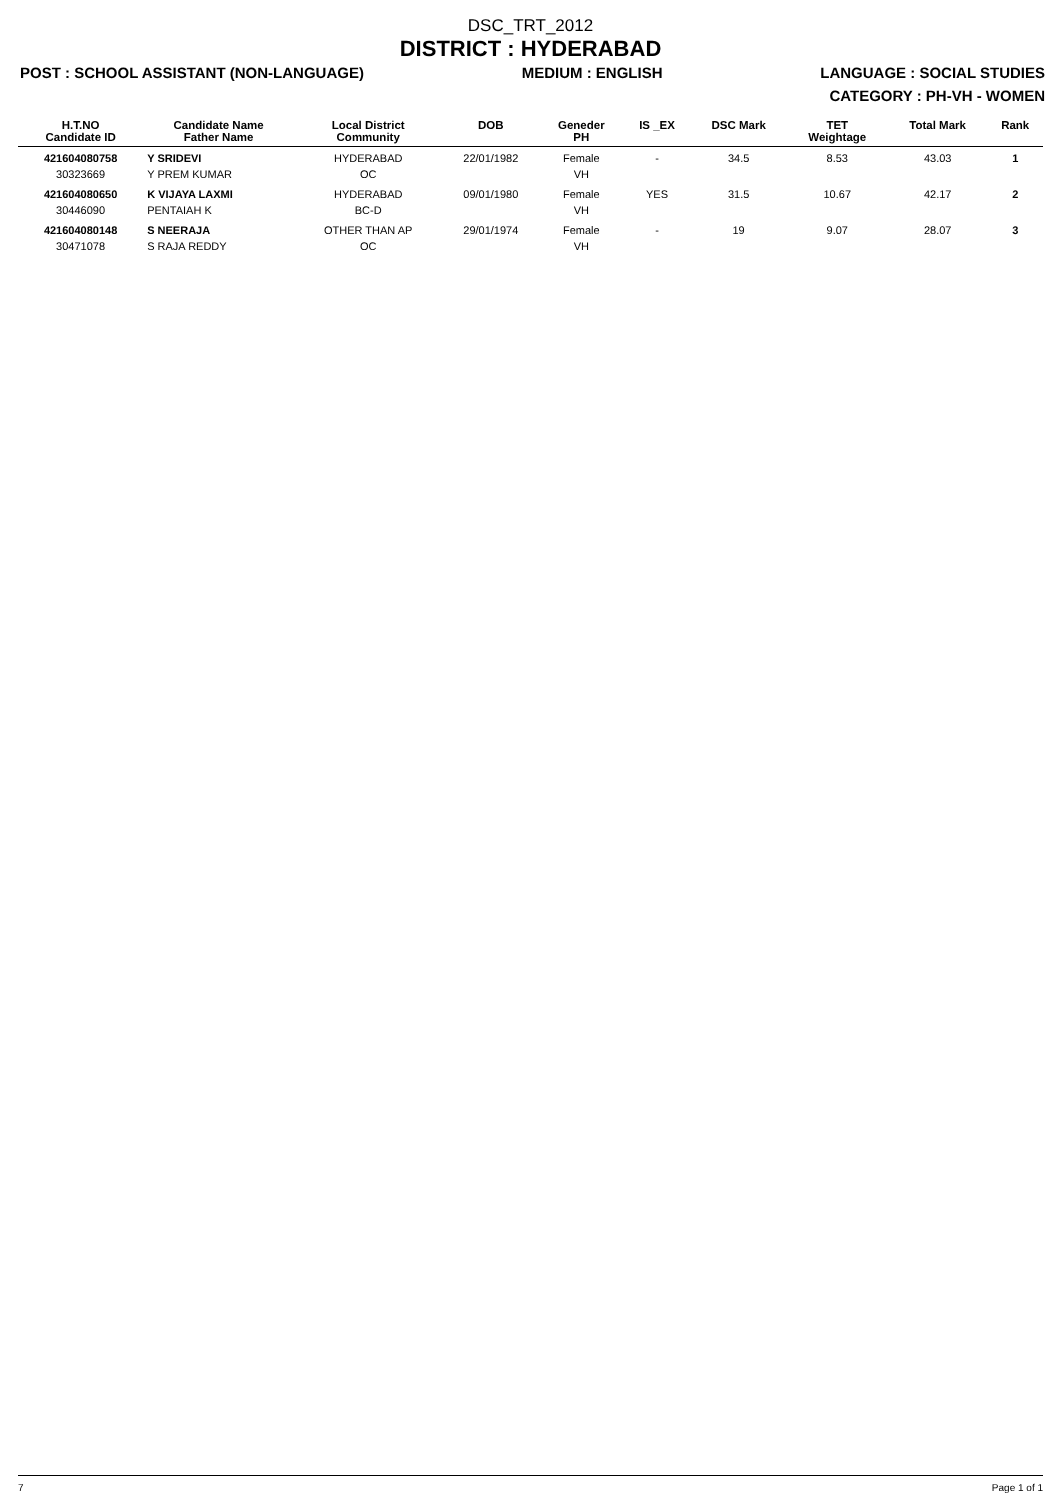DSC_TRT_2012
DISTRICT : HYDERABAD
POST : SCHOOL ASSISTANT (NON-LANGUAGE) MEDIUM : ENGLISH LANGUAGE : SOCIAL STUDIES
CATEGORY : PH-VH - WOMEN
| H.T.NO Candidate ID | Candidate Name Father Name | Local District Community | DOB | Geneder PH | IS _EX | DSC Mark | TET Weightage | Total Mark | Rank |
| --- | --- | --- | --- | --- | --- | --- | --- | --- | --- |
| 421604080758 30323669 | Y SRIDEVI Y PREM KUMAR | HYDERABAD OC | 22/01/1982 | Female VH | - | 34.5 | 8.53 | 43.03 | 1 |
| 421604080650 30446090 | K VIJAYA LAXMI PENTAIAH K | HYDERABAD BC-D | 09/01/1980 | Female VH | YES | 31.5 | 10.67 | 42.17 | 2 |
| 421604080148 30471078 | S NEERAJA S RAJA REDDY | OTHER THAN AP OC | 29/01/1974 | Female VH | - | 19 | 9.07 | 28.07 | 3 |
7 Page 1 of 1